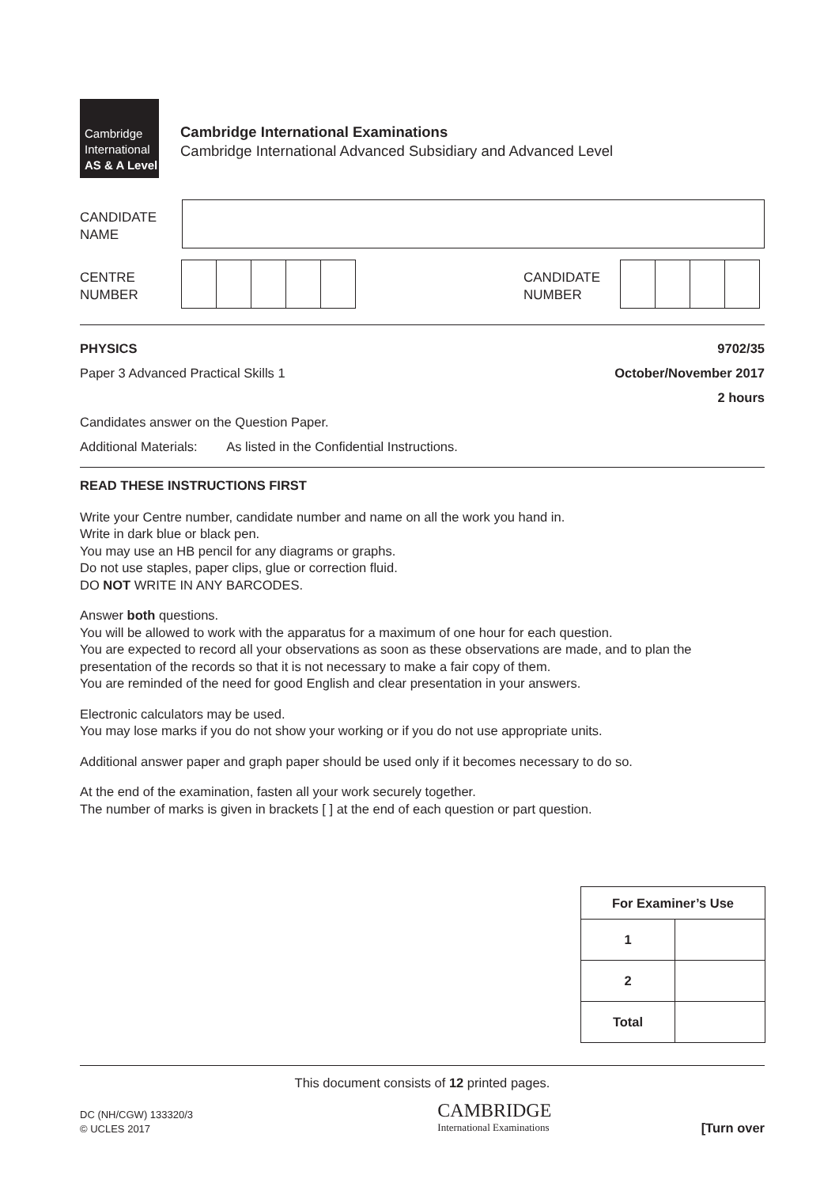Cambridge
International
AS & A Level
Cambridge International Examinations
Cambridge International Advanced Subsidiary and Advanced Level
CANDIDATE
NAME
CENTRE
NUMBER
CANDIDATE
NUMBER
PHYSICS 9702/35
Paper 3 Advanced Practical Skills 1 October/November 2017
2 hours
Candidates answer on the Question Paper.
Additional Materials: As listed in the Confidential Instructions.
READ THESE INSTRUCTIONS FIRST
Write your Centre number, candidate number and name on all the work you hand in.
Write in dark blue or black pen.
You may use an HB pencil for any diagrams or graphs.
Do not use staples, paper clips, glue or correction fluid.
DO NOT WRITE IN ANY BARCODES.
Answer both questions.
You will be allowed to work with the apparatus for a maximum of one hour for each question.
You are expected to record all your observations as soon as these observations are made, and to plan the presentation of the records so that it is not necessary to make a fair copy of them.
You are reminded of the need for good English and clear presentation in your answers.
Electronic calculators may be used.
You may lose marks if you do not show your working or if you do not use appropriate units.
Additional answer paper and graph paper should be used only if it becomes necessary to do so.
At the end of the examination, fasten all your work securely together.
The number of marks is given in brackets [ ] at the end of each question or part question.
| For Examiner’s Use | |
| --- | --- |
| 1 | |
| 2 | |
| Total | |
This document consists of 12 printed pages.
DC (NH/CGW) 133320/3
© UCLES 2017
CAMBRIDGE
International Examinations
[Turn over